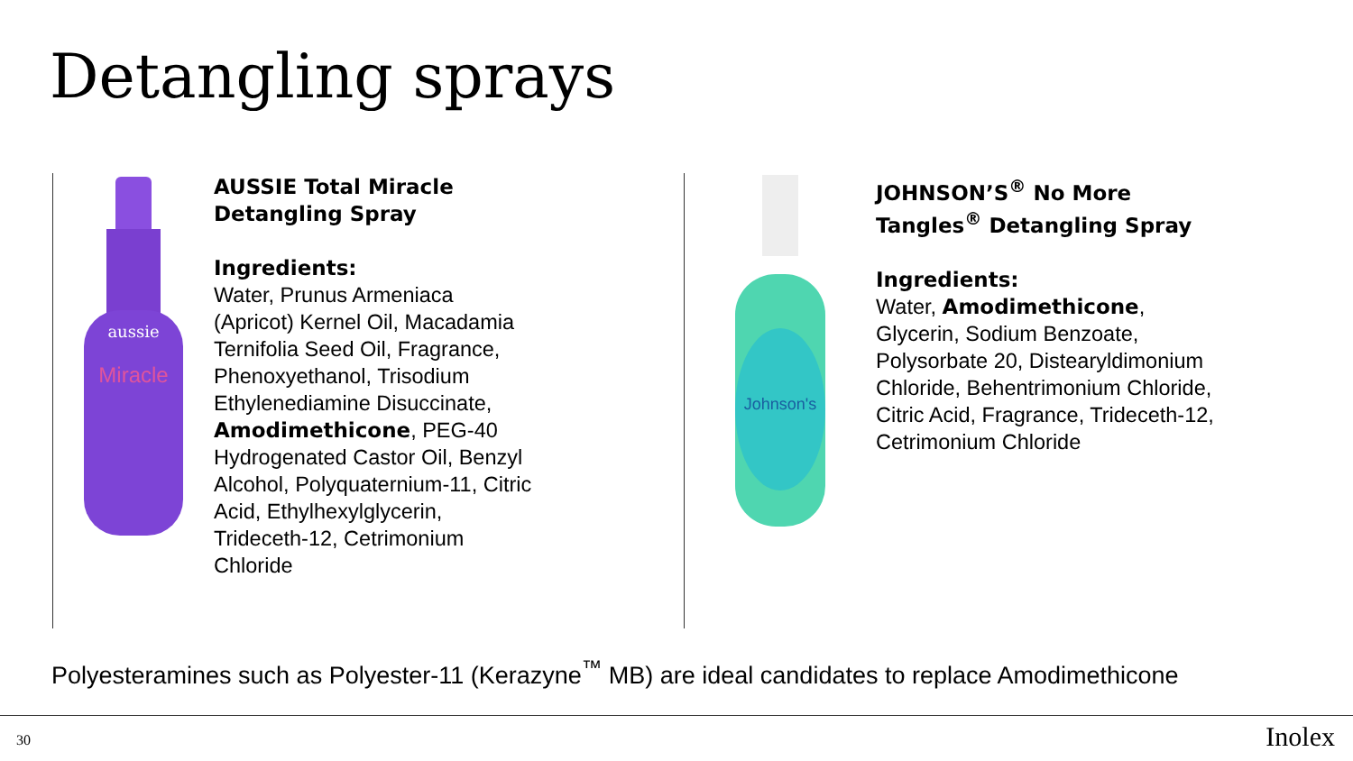Detangling sprays
aussie
Miracle
AUSSIE Total Miracle
Detangling Spray
Ingredients:
Water, Prunus Armeniaca
(Apricot) Kernel Oil, Macadamia
Ternifolia Seed Oil, Fragrance,
Phenoxyethanol, Trisodium
Ethylenediamine Disuccinate,
Amodimethicone, PEG-40
Hydrogenated Castor Oil, Benzyl
Alcohol, Polyquaternium-11, Citric
Acid, Ethylhexylglycerin,
Trideceth-12, Cetrimonium
Chloride
Johnson's
JOHNSON’S<sup>®</sup> No More
Tangles<sup>®</sup> Detangling Spray
Ingredients:
Water, Amodimethicone,
Glycerin, Sodium Benzoate,
Polysorbate 20, Distearyldimonium
Chloride, Behentrimonium Chloride,
Citric Acid, Fragrance, Trideceth-12,
Cetrimonium Chloride
Polyesteramines such as Polyester-11 (Kerazyne<sup>™</sup> MB) are ideal candidates to replace Amodimethicone
30 Inolex